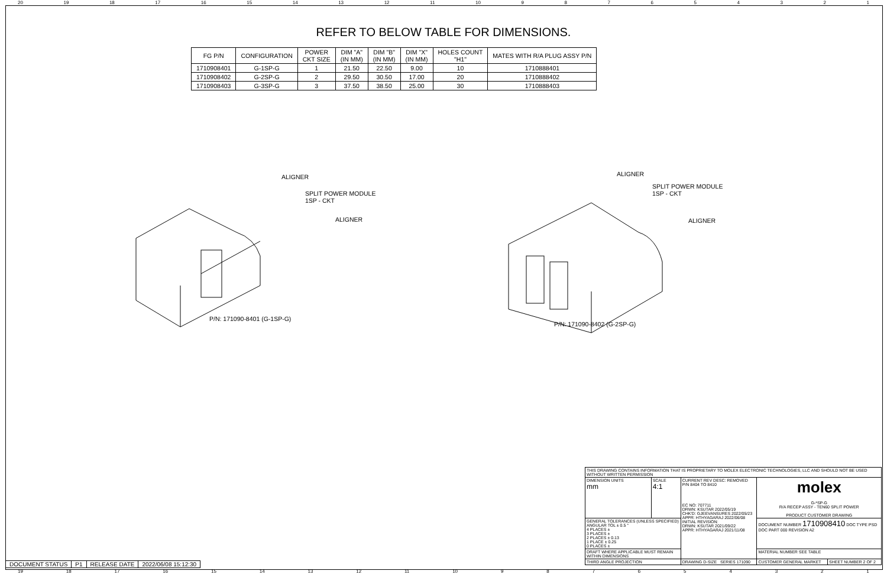20 19 18 17 16 15 14 13 12 11 10 987654321
REFER TO BELOW TABLE FOR DIMENSIONS.
| FG P/N | CONFIGURATION | POWER CKT SIZE | DIM "A" (IN MM) | DIM "B" (IN MM) | DIM "X" (IN MM) | HOLES COUNT "H1" | MATES WITH R/A PLUG ASSY P/N |
| --- | --- | --- | --- | --- | --- | --- | --- |
| 1710908401 | G-1SP-G | 1 | 21.50 | 22.50 | 9.00 | 10 | 1710888401 |
| 1710908402 | G-2SP-G | 2 | 29.50 | 30.50 | 17.00 | 20 | 1710888402 |
| 1710908403 | G-3SP-G | 3 | 37.50 | 38.50 | 25.00 | 30 | 1710888403 |
ALIGNER
SPLIT POWER MODULE
1SP - CKT
ALIGNER
P/N: 171090-8401 (G-1SP-G)
ALIGNER
SPLIT POWER MODULE
1SP - CKT
ALIGNER
P/N: 171090-8402 (G-2SP-G)
| THIS DRAWING CONTAINS INFORMATION THAT IS PROPRIETARY TO MOLEX ELECTRONIC TECHNOLOGIES, LLC AND SHOULD NOT BE USED WITHOUT WRITTEN PERMISSION | | | | |
| DIMENSION UNITS mm | SCALE 4:1 | CURRENT REV DESC: REMOVED P/N 8404 TO 8410 EC NO: 707711 DRWN: KSUTAR 2022/05/19 CHK'D: GJEEVANSURES 2022/05/23 APPR: HTHYAGARAJ 2022/06/08 INITIAL REVISION: DRWN: KSUTAR 2021/09/22 APPR: HTHYAGARAJ 2021/11/08 | molex G-*SP-G R/A RECEP ASSY - TEN60 SPLIT POWER PRODUCT CUSTOMER DRAWING | |
| GENERAL TOLERANCES (UNLESS SPECIFIED) ANGULAR TOL ± 0.5 ° 4 PLACES ± 3 PLACES ± 2 PLACES ± 0.13 1 PLACE ± 0.25 0 PLACES ± | | | DOCUMENT NUMBER 1710908410 DOC TYPE PSD DOC PART 000 REVISION A2 | |
| DRAFT WHERE APPLICABLE MUST REMAIN WITHIN DIMENSIONS | | | MATERIAL NUMBER SEE TABLE | |
| THIRD ANGLE PROJECTION | | DRAWING D-SIZE SERIES 171090 | CUSTOMER GENERAL MARKET | SHEET NUMBER 2 OF 2 |
| DOCUMENT STATUS | P1 | RELEASE DATE | 2022/06/08 15:12:30 |
19 18 17 16 15 14 13 12 11 10 987654321